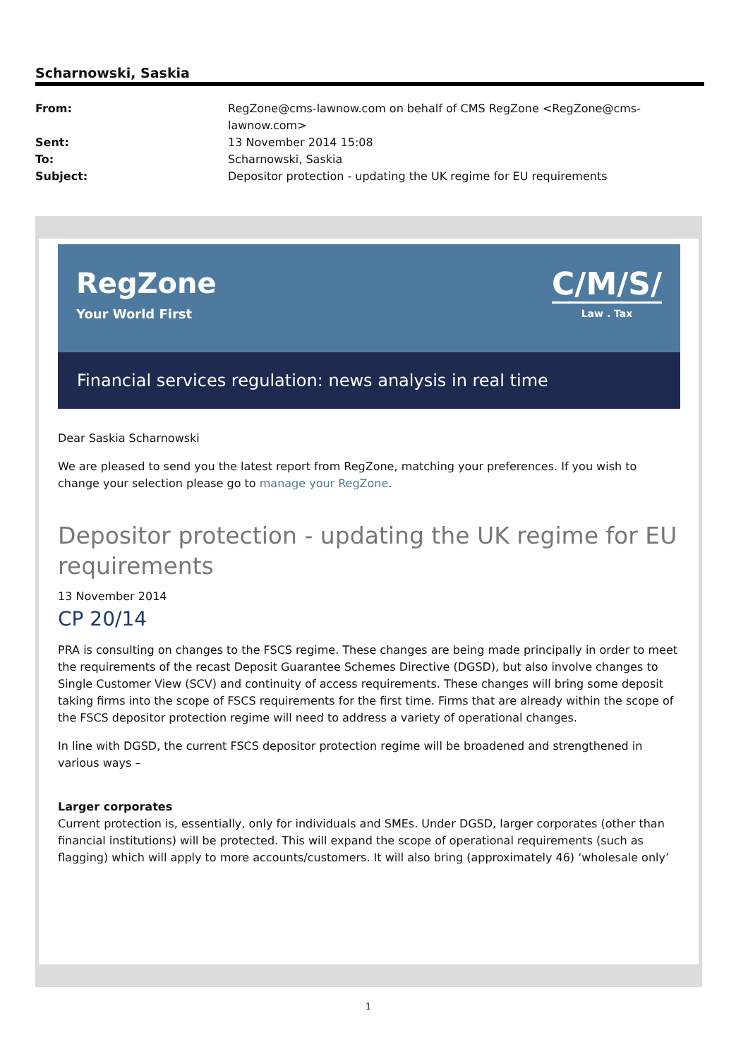Scharnowski, Saskia
| From: | RegZone@cms-lawnow.com on behalf of CMS RegZone <RegZone@cms- lawnow.com> |
| Sent: | 13 November 2014 15:08 |
| To: | Scharnowski, Saskia |
| Subject: | Depositor protection - updating the UK regime for EU requirements |
RegZone
Your World First
C/M/S/
Law . Tax
Financial services regulation: news analysis in real time
Dear Saskia Scharnowski
We are pleased to send you the latest report from RegZone, matching your preferences. If you wish to change your selection please go to manage your RegZone.
Depositor protection - updating the UK regime for EU requirements
13 November 2014
CP 20/14
PRA is consulting on changes to the FSCS regime. These changes are being made principally in order to meet the requirements of the recast Deposit Guarantee Schemes Directive (DGSD), but also involve changes to Single Customer View (SCV) and continuity of access requirements. These changes will bring some deposit taking firms into the scope of FSCS requirements for the first time. Firms that are already within the scope of the FSCS depositor protection regime will need to address a variety of operational changes.
In line with DGSD, the current FSCS depositor protection regime will be broadened and strengthened in various ways –
Larger corporates
Current protection is, essentially, only for individuals and SMEs. Under DGSD, larger corporates (other than financial institutions) will be protected. This will expand the scope of operational requirements (such as flagging) which will apply to more accounts/customers. It will also bring (approximately 46) ‘wholesale only’
1